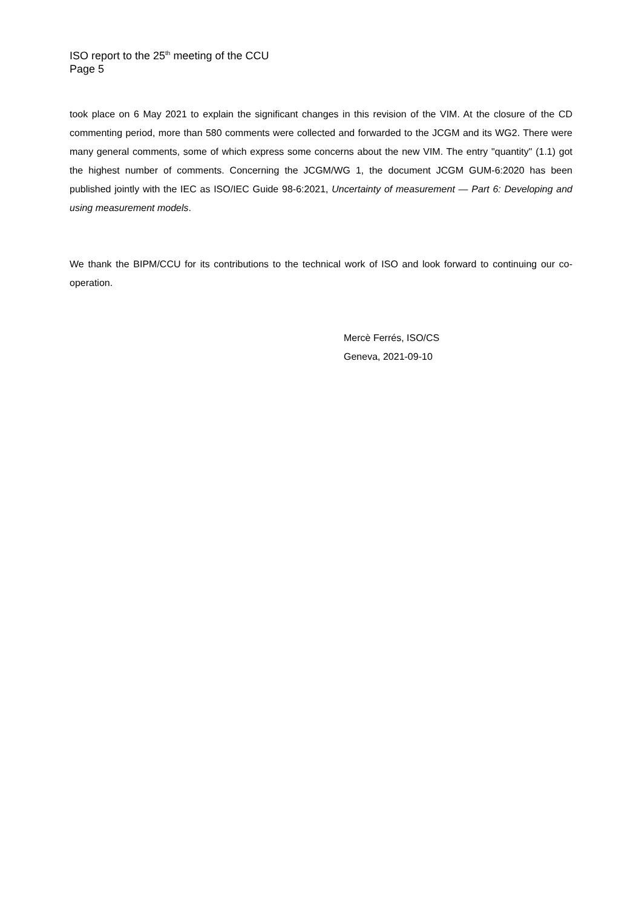ISO report to the 25<sup>th</sup> meeting of the CCU
Page 5
took place on 6 May 2021 to explain the significant changes in this revision of the VIM. At the closure of the CD commenting period, more than 580 comments were collected and forwarded to the JCGM and its WG2. There were many general comments, some of which express some concerns about the new VIM. The entry "quantity" (1.1) got the highest number of comments. Concerning the JCGM/WG 1, the document JCGM GUM-6:2020 has been published jointly with the IEC as ISO/IEC Guide 98-6:2021, Uncertainty of measurement — Part 6: Developing and using measurement models.
We thank the BIPM/CCU for its contributions to the technical work of ISO and look forward to continuing our co-operation.
Mercè Ferrés, ISO/CS
Geneva, 2021-09-10